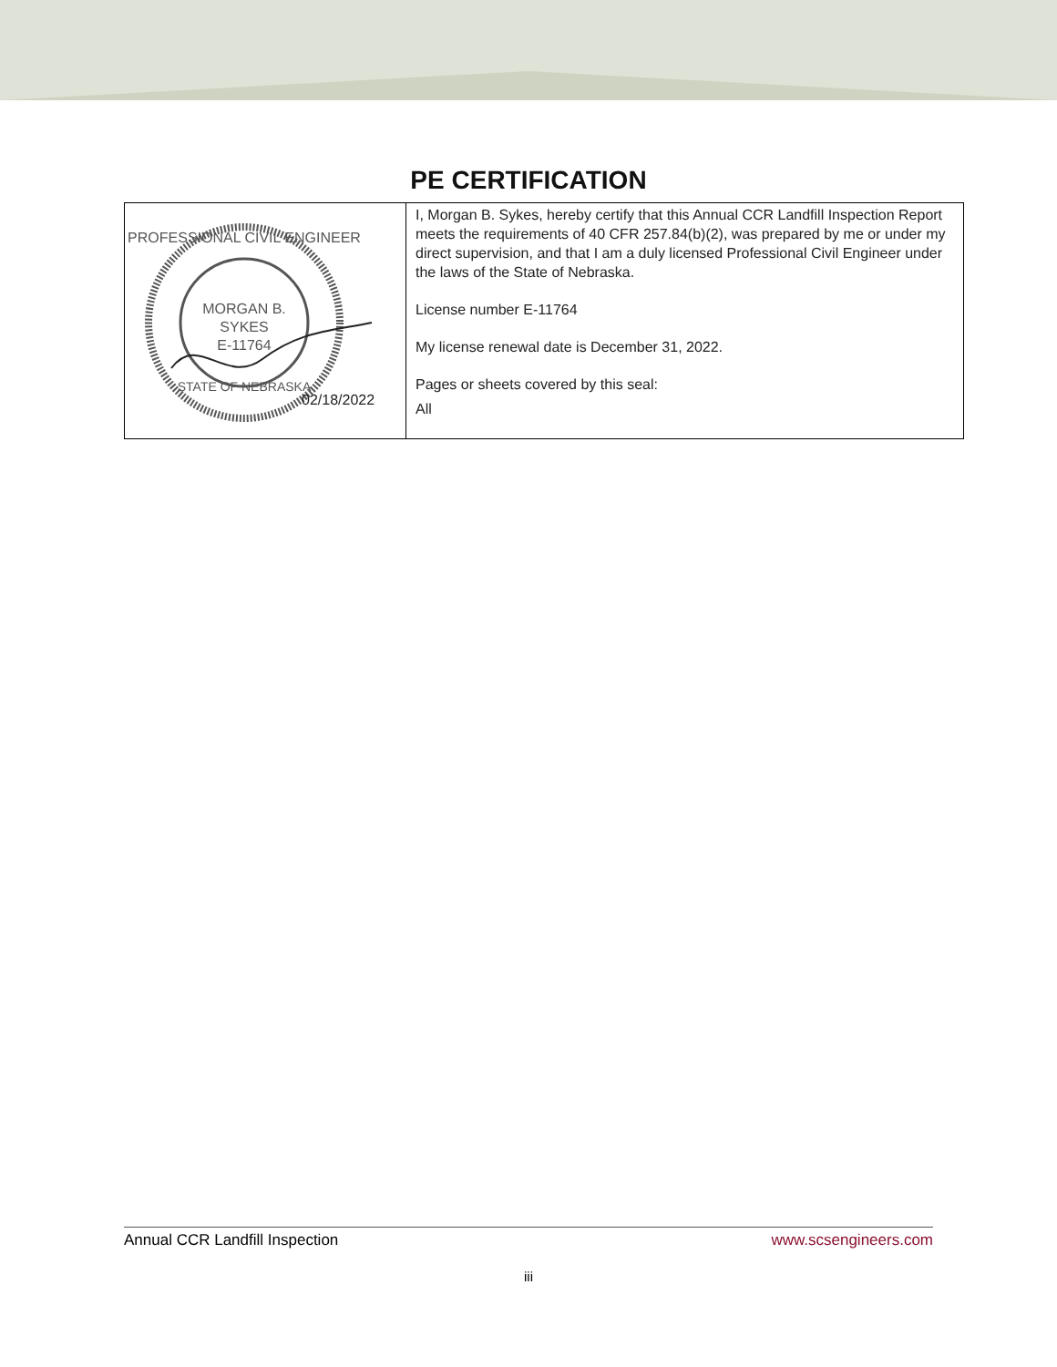PE CERTIFICATION
| PROFESSIONAL CIVIL ENGINEER MORGAN B. SYKES E-11764 STATE OF NEBRASKA 02/18/2022 | I, Morgan B. Sykes, hereby certify that this Annual CCR Landfill Inspection Report meets the requirements of 40 CFR 257.84(b)(2), was prepared by me or under my direct supervision, and that I am a duly licensed Professional Civil Engineer under the laws of the State of Nebraska. License number E-11764 My license renewal date is December 31, 2022. Pages or sheets covered by this seal: All |
Annual CCR Landfill Inspection www.scsengineers.com
iii